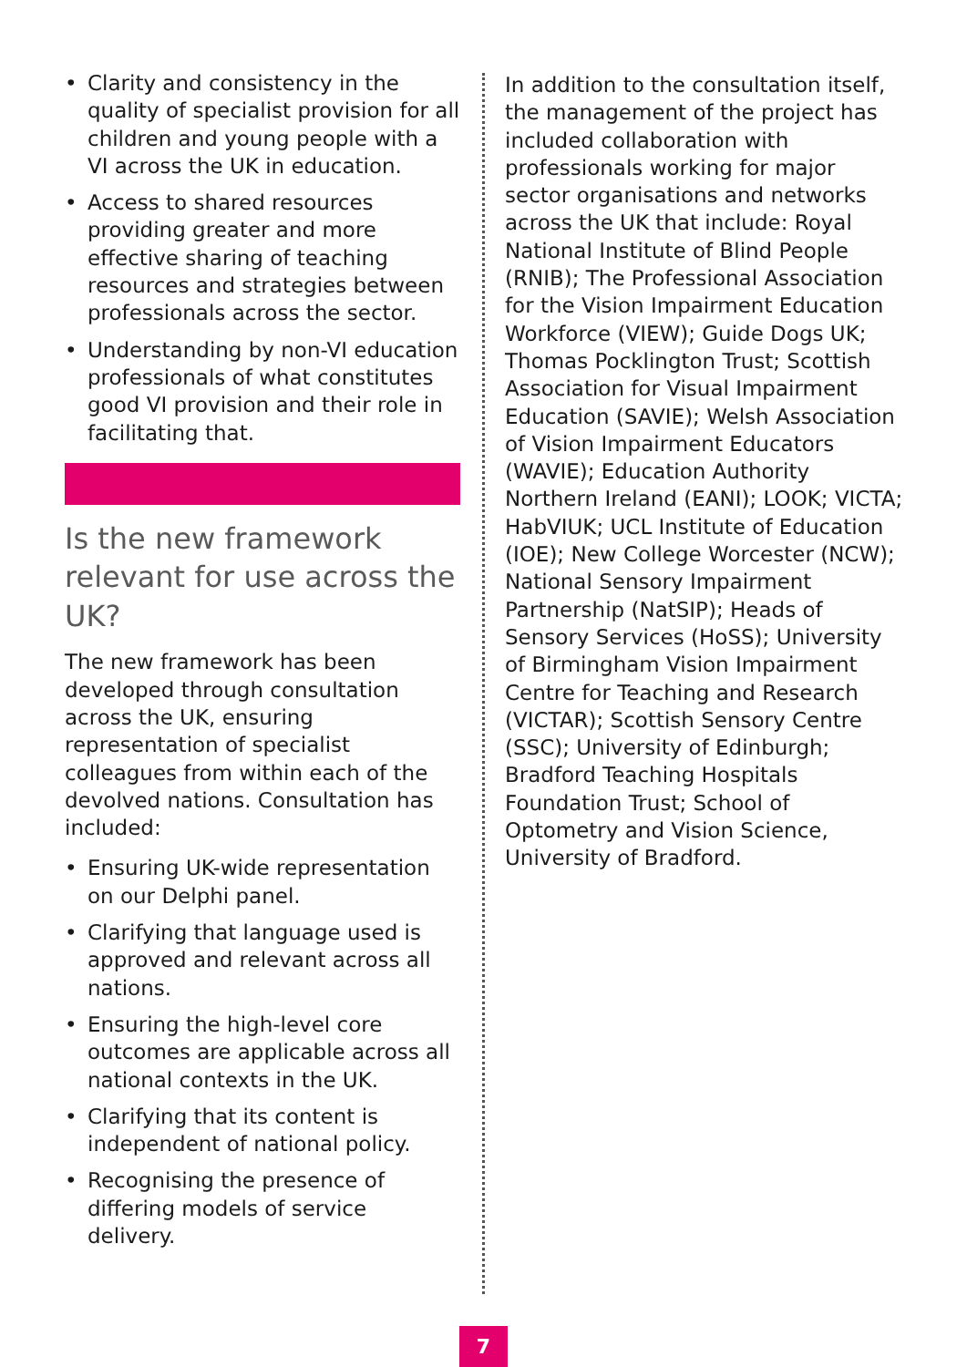• Clarity and consistency in the quality of specialist provision for all children and young people with a VI across the UK in education.
• Access to shared resources providing greater and more effective sharing of teaching resources and strategies between professionals across the sector.
• Understanding by non-VI education professionals of what constitutes good VI provision and their role in facilitating that.
Is the new framework relevant for use across the UK?
The new framework has been developed through consultation across the UK, ensuring representation of specialist colleagues from within each of the devolved nations. Consultation has included:
• Ensuring UK-wide representation on our Delphi panel.
• Clarifying that language used is approved and relevant across all nations.
• Ensuring the high-level core outcomes are applicable across all national contexts in the UK.
• Clarifying that its content is independent of national policy.
• Recognising the presence of differing models of service delivery.
In addition to the consultation itself, the management of the project has included collaboration with professionals working for major sector organisations and networks across the UK that include: Royal National Institute of Blind People (RNIB); The Professional Association for the Vision Impairment Education Workforce (VIEW); Guide Dogs UK; Thomas Pocklington Trust; Scottish Association for Visual Impairment Education (SAVIE); Welsh Association of Vision Impairment Educators (WAVIE); Education Authority Northern Ireland (EANI); LOOK; VICTA; HabVIUK; UCL Institute of Education (IOE); New College Worcester (NCW); National Sensory Impairment Partnership (NatSIP); Heads of Sensory Services (HoSS); University of Birmingham Vision Impairment Centre for Teaching and Research (VICTAR); Scottish Sensory Centre (SSC); University of Edinburgh; Bradford Teaching Hospitals Foundation Trust; School of Optometry and Vision Science, University of Bradford.
7